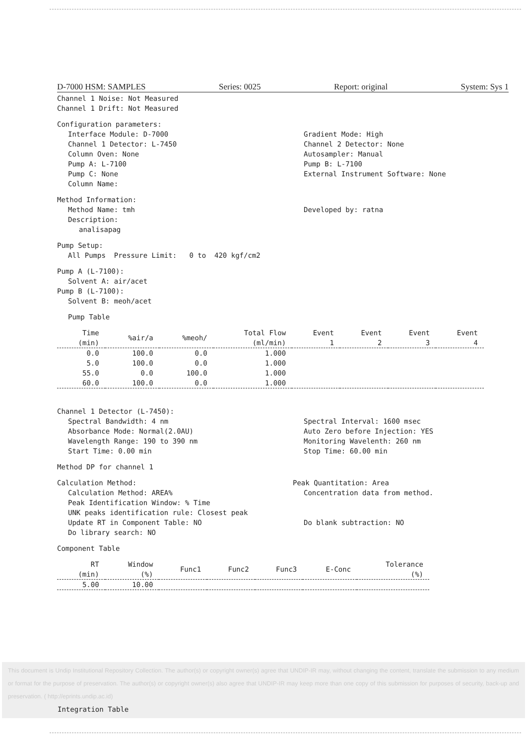D-7000 HSM: SAMPLES Series: 0025 Report: original System: Sys 1
Channel 1 Noise: Not Measured
Channel 1 Drift: Not Measured
Configuration parameters:
Interface Module: D-7000 Gradient Mode: High
Channel 1 Detector: L-7450 Channel 2 Detector: None
Column Oven: None Autosampler: Manual
Pump A: L-7100 Pump B: L-7100
Pump C: None External Instrument Software: None
Column Name:
Method Information:
Method Name: tmh Developed by: ratna
Description:
analisapag
Pump Setup:
All Pumps Pressure Limit: 0 to 420 kgf/cm2
Pump A (L-7100):
Solvent A: air/acet
Pump B (L-7100):
Solvent B: meoh/acet
Pump Table
| Time (min) | %air/a | %meoh/ | Total Flow (ml/min) | Event 1 | Event 2 | Event 3 | Event 4 |
| --- | --- | --- | --- | --- | --- | --- | --- |
| 0.0 | 100.0 | 0.0 | 1.000 | | | | |
| 5.0 | 100.0 | 0.0 | 1.000 | | | | |
| 55.0 | 0.0 | 100.0 | 1.000 | | | | |
| 60.0 | 100.0 | 0.0 | 1.000 | | | | |
Channel 1 Detector (L-7450):
Spectral Bandwidth: 4 nm Spectral Interval: 1600 msec
Absorbance Mode: Normal(2.0AU) Auto Zero before Injection: YES
Wavelength Range: 190 to 390 nm
Monitoring Wavelenth: 260 nm
Start Time: 0.00 min Stop Time: 60.00 min
Method DP for channel 1
Calculation Method: Peak Quantitation: Area
Calculation Method: AREA% Concentration data from method.
Peak Identification Window: % Time
UNK peaks identification rule: Closest peak
Update RT in Component Table: NO
Do blank subtraction: NO
Do library search: NO
Component Table
| RT (min) | Window (%) | Func1 | Func2 | Func3 | E-Conc | Tolerance (%) |
| --- | --- | --- | --- | --- | --- | --- |
| 5.00 | 10.00 | | | | | |
This document is Undip Institutional Repository Collection. The author(s) or copyright owner(s) agree that UNDIP-IR may, without changing the content, translate the submission to any medium or format for the purpose of preservation. The author(s) or copyright owner(s) also agree that UNDIP-IR may keep more than one copy of this submission for purposes of security, back-up and preservation. ( http://eprints.undip.ac.id)
Integration Table